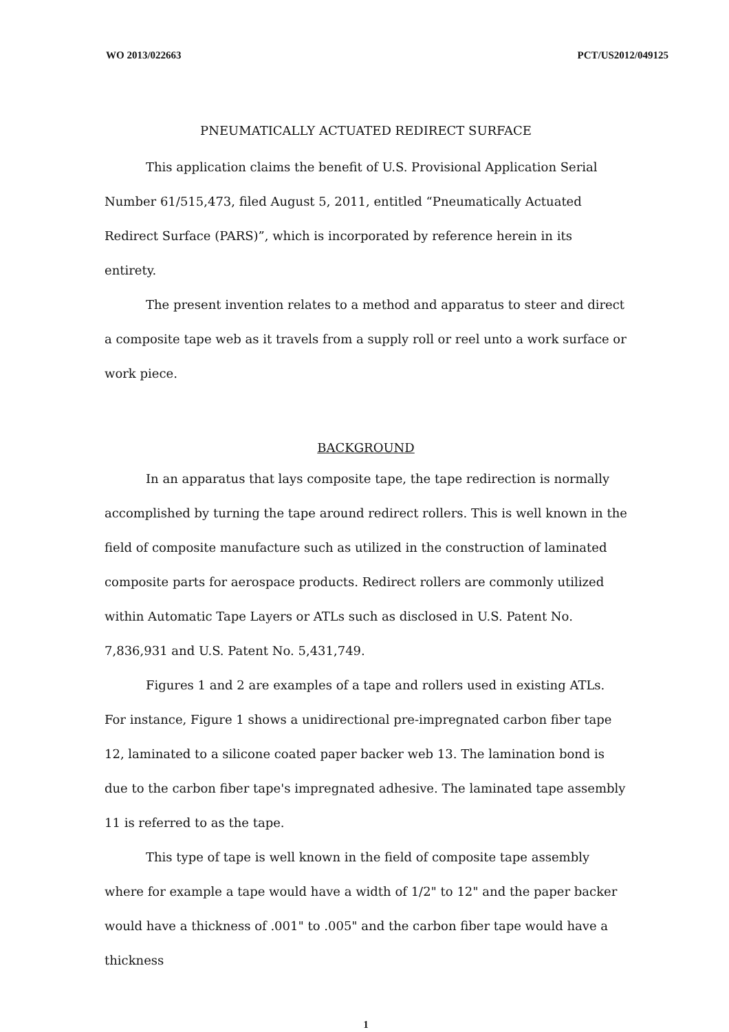WO 2013/022663 PCT/US2012/049125
PNEUMATICALLY ACTUATED REDIRECT SURFACE
This application claims the benefit of U.S. Provisional Application Serial Number 61/515,473, filed August 5, 2011, entitled “Pneumatically Actuated Redirect Surface (PARS)”, which is incorporated by reference herein in its entirety.
The present invention relates to a method and apparatus to steer and direct a composite tape web as it travels from a supply roll or reel unto a work surface or work piece.
BACKGROUND
In an apparatus that lays composite tape, the tape redirection is normally accomplished by turning the tape around redirect rollers. This is well known in the field of composite manufacture such as utilized in the construction of laminated composite parts for aerospace products. Redirect rollers are commonly utilized within Automatic Tape Layers or ATLs such as disclosed in U.S. Patent No. 7,836,931 and U.S. Patent No. 5,431,749.
Figures 1 and 2 are examples of a tape and rollers used in existing ATLs. For instance, Figure 1 shows a unidirectional pre-impregnated carbon fiber tape 12, laminated to a silicone coated paper backer web 13. The lamination bond is due to the carbon fiber tape's impregnated adhesive. The laminated tape assembly 11 is referred to as the tape.
This type of tape is well known in the field of composite tape assembly where for example a tape would have a width of 1/2" to 12" and the paper backer would have a thickness of .001" to .005" and the carbon fiber tape would have a thickness
1